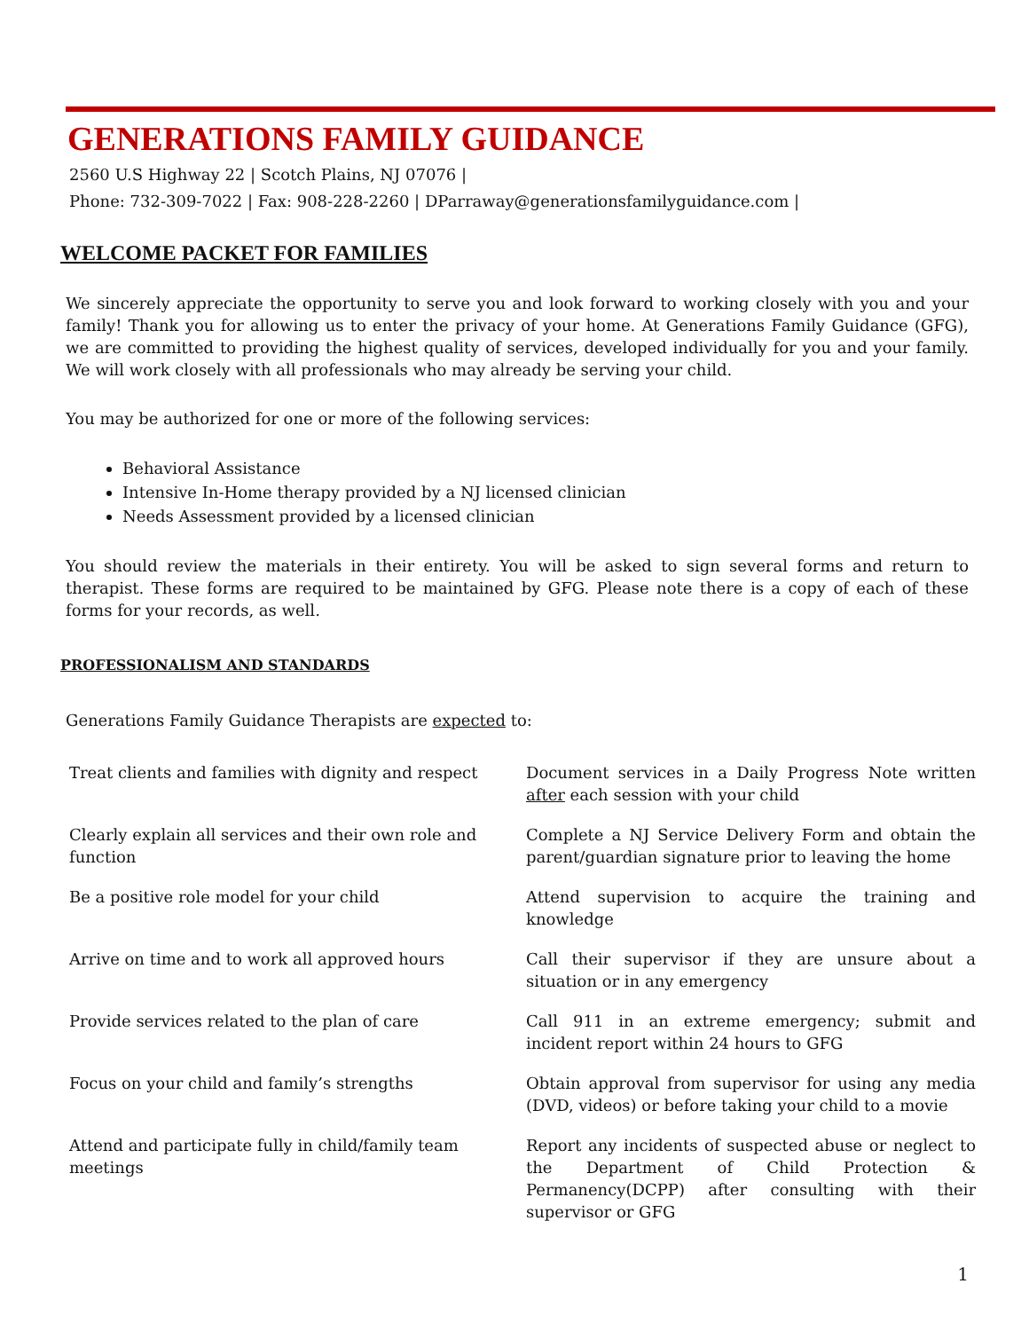GENERATIONS FAMILY GUIDANCE
2560 U.S Highway 22 | Scotch Plains, NJ 07076 |
Phone: 732-309-7022 | Fax: 908-228-2260 | DParraway@generationsfamilyguidance.com |
WELCOME PACKET FOR FAMILIES
We sincerely appreciate the opportunity to serve you and look forward to working closely with you and your family! Thank you for allowing us to enter the privacy of your home. At Generations Family Guidance (GFG), we are committed to providing the highest quality of services, developed individually for you and your family. We will work closely with all professionals who may already be serving your child.
You may be authorized for one or more of the following services:
Behavioral Assistance
Intensive In-Home therapy provided by a NJ licensed clinician
Needs Assessment provided by a licensed clinician
You should review the materials in their entirety. You will be asked to sign several forms and return to therapist. These forms are required to be maintained by GFG. Please note there is a copy of each of these forms for your records, as well.
PROFESSIONALISM AND STANDARDS
Generations Family Guidance Therapists are expected to:
| Treat clients and families with dignity and respect | Document services in a Daily Progress Note written after each session with your child |
| Clearly explain all services and their own role and function | Complete a NJ Service Delivery Form and obtain the parent/guardian signature prior to leaving the home |
| Be a positive role model for your child | Attend supervision to acquire the training and knowledge |
| Arrive on time and to work all approved hours | Call their supervisor if they are unsure about a situation or in any emergency |
| Provide services related to the plan of care | Call 911 in an extreme emergency; submit and incident report within 24 hours to GFG |
| Focus on your child and family’s strengths | Obtain approval from supervisor for using any media (DVD, videos) or before taking your child to a movie |
| Attend and participate fully in child/family team meetings | Report any incidents of suspected abuse or neglect to the Department of Child Protection & Permanency(DCPP) after consulting with their supervisor or GFG |
1